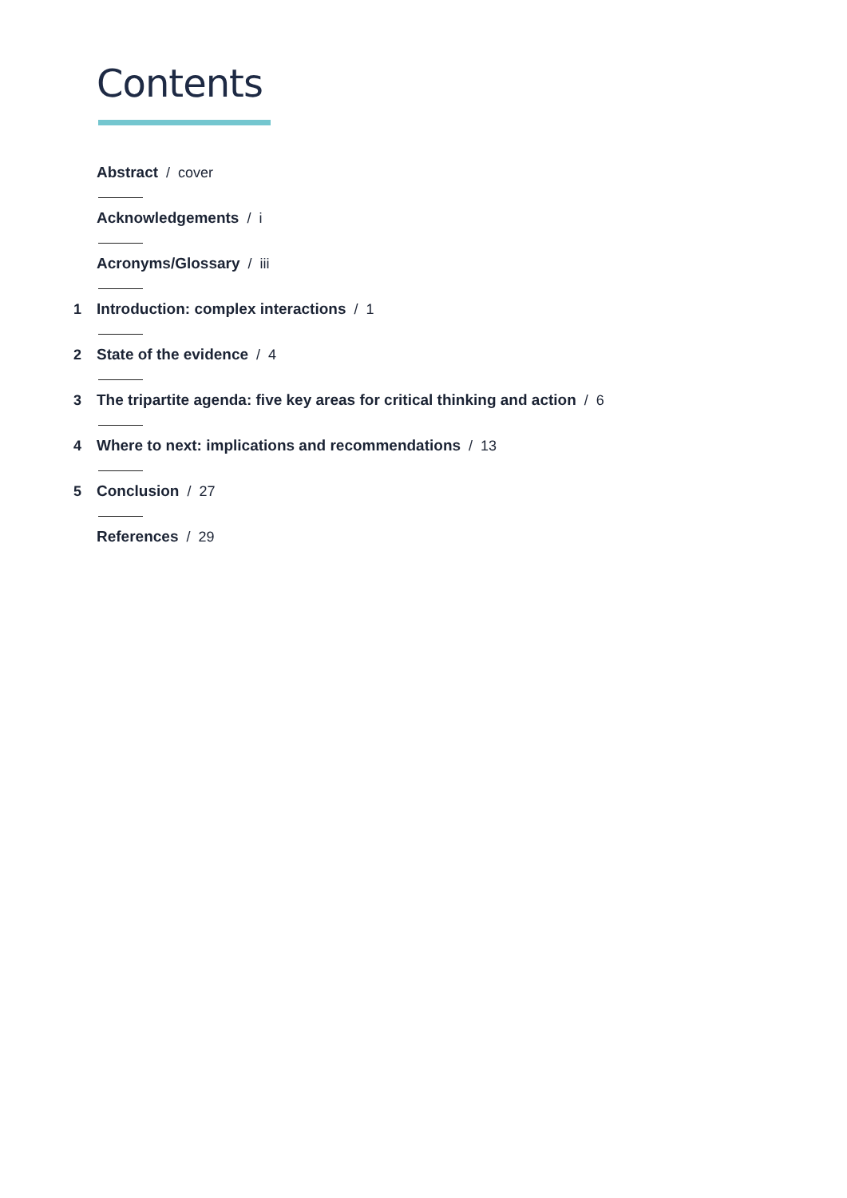Contents
Abstract / cover
Acknowledgements / i
Acronyms/Glossary / iii
1 Introduction: complex interactions / 1
2 State of the evidence / 4
3 The tripartite agenda: five key areas for critical thinking and action / 6
4 Where to next: implications and recommendations / 13
5 Conclusion / 27
References / 29